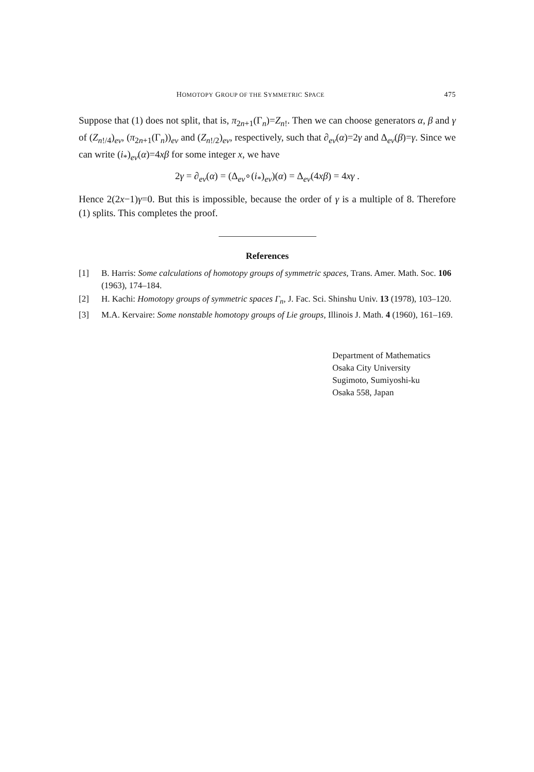HOMOTOPY GROUP OF THE SYMMETRIC SPACE 475
Suppose that (1) does not split, that is, π<sub>2n+1</sub>(Γ<sub>n</sub>)=Z<sub>n!</sub>. Then we can choose generators α, β and γ of (Z<sub>n!/4</sub>)<sub>ev</sub>, (π<sub>2n+1</sub>(Γ<sub>n</sub>))<sub>ev</sub> and (Z<sub>n!/2</sub>)<sub>ev</sub>, respectively, such that ∂<sub>ev</sub>(α)=2γ and Δ<sub>ev</sub>(β)=γ. Since we can write (i<sub>*</sub>)<sub>ev</sub>(α)=4xβ for some integer x, we have
2γ = ∂<sub>ev</sub>(α) = (Δ<sub>ev</sub>∘(i<sub>*</sub>)<sub>ev</sub>)(α) = Δ<sub>ev</sub>(4xβ) = 4xγ .
Hence 2(2x−1)γ=0. But this is impossible, because the order of γ is a multiple of 8. Therefore (1) splits. This completes the proof.
References
[1] B. Harris: Some calculations of homotopy groups of symmetric spaces, Trans. Amer. Math. Soc. 106 (1963), 174–184.
[2] H. Kachi: Homotopy groups of symmetric spaces Γ<sub>n</sub>, J. Fac. Sci. Shinshu Univ. 13 (1978), 103–120.
[3] M.A. Kervaire: Some nonstable homotopy groups of Lie groups, Illinois J. Math. 4 (1960), 161–169.
Department of Mathematics
Osaka City University
Sugimoto, Sumiyoshi-ku
Osaka 558, Japan